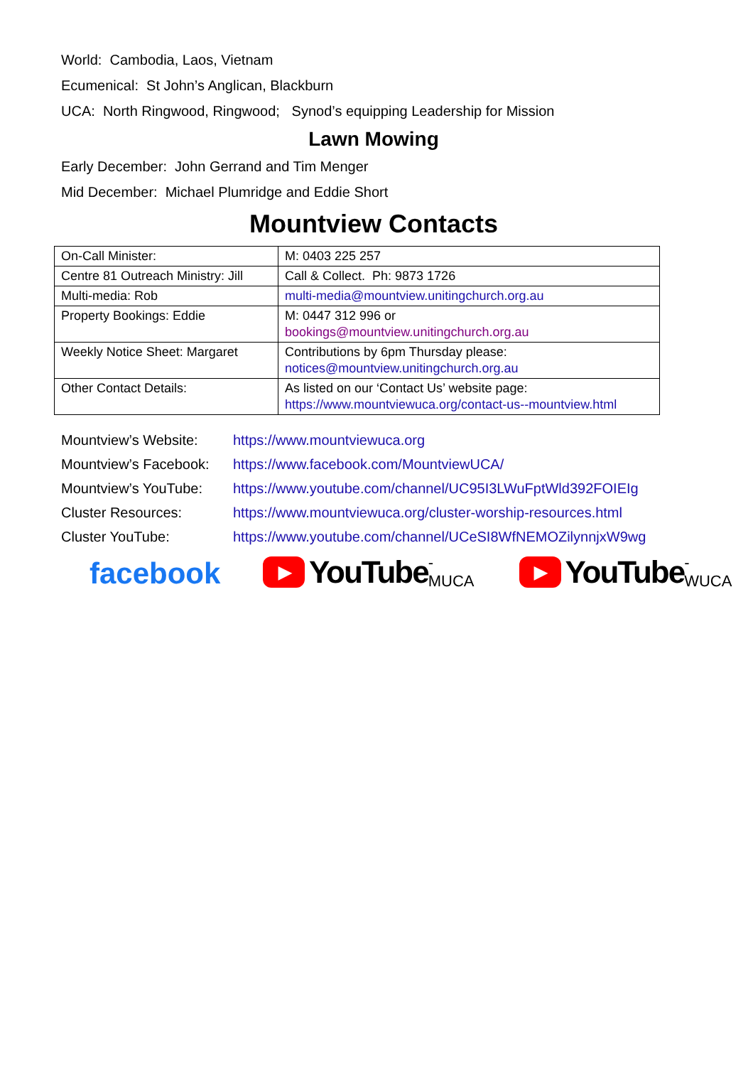World: Cambodia, Laos, Vietnam
Ecumenical: St John’s Anglican, Blackburn
UCA: North Ringwood, Ringwood; Synod’s equipping Leadership for Mission
Lawn Mowing
Early December: John Gerrand and Tim Menger
Mid December: Michael Plumridge and Eddie Short
Mountview Contacts
| On-Call Minister: | M: 0403 225 257 |
| Centre 81 Outreach Ministry: Jill | Call & Collect. Ph: 9873 1726 |
| Multi-media: Rob | multi-media@mountview.unitingchurch.org.au |
| Property Bookings: Eddie | M: 0447 312 996 or bookings@mountview.unitingchurch.org.au |
| Weekly Notice Sheet: Margaret | Contributions by 6pm Thursday please: notices@mountview.unitingchurch.org.au |
| Other Contact Details: | As listed on our ‘Contact Us’ website page: https://www.mountviewuca.org/contact-us--mountview.html |
Mountview’s Website: https://www.mountviewuca.org
Mountview’s Facebook: https://www.facebook.com/MountviewUCA/
Mountview’s YouTube: https://www.youtube.com/channel/UC95I3LWuFptWld392FOIEIg
Cluster Resources: https://www.mountviewuca.org/cluster-worship-resources.html
Cluster YouTube: https://www.youtube.com/channel/UCeSI8WfNEMOZilynnjxW9wg
facebook
▶
YouTube -MUCA
▶
YouTube -WUCA